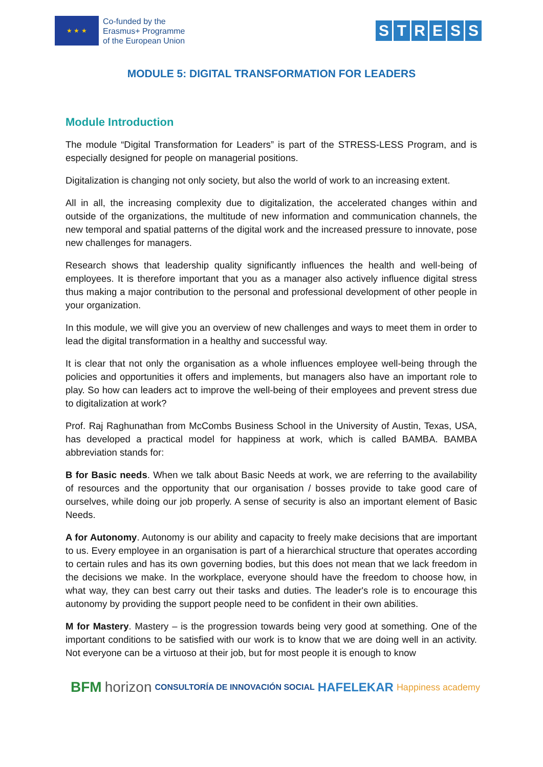★ ★ ★
Co-funded by the
Erasmus+ Programme
of the European Union
STRESS
MODULE 5: DIGITAL TRANSFORMATION FOR LEADERS
Module Introduction
The module “Digital Transformation for Leaders” is part of the STRESS-LESS Program, and is especially designed for people on managerial positions.
Digitalization is changing not only society, but also the world of work to an increasing extent.
All in all, the increasing complexity due to digitalization, the accelerated changes within and outside of the organizations, the multitude of new information and communication channels, the new temporal and spatial patterns of the digital work and the increased pressure to innovate, pose new challenges for managers.
Research shows that leadership quality significantly influences the health and well-being of employees. It is therefore important that you as a manager also actively influence digital stress thus making a major contribution to the personal and professional development of other people in your organization.
In this module, we will give you an overview of new challenges and ways to meet them in order to lead the digital transformation in a healthy and successful way.
It is clear that not only the organisation as a whole influences employee well-being through the policies and opportunities it offers and implements, but managers also have an important role to play. So how can leaders act to improve the well-being of their employees and prevent stress due to digitalization at work?
Prof. Raj Raghunathan from McCombs Business School in the University of Austin, Texas, USA, has developed a practical model for happiness at work, which is called BAMBA. BAMBA abbreviation stands for:
B for Basic needs. When we talk about Basic Needs at work, we are referring to the availability of resources and the opportunity that our organisation / bosses provide to take good care of ourselves, while doing our job properly. A sense of security is also an important element of Basic Needs.
A for Autonomy. Autonomy is our ability and capacity to freely make decisions that are important to us. Every employee in an organisation is part of a hierarchical structure that operates according to certain rules and has its own governing bodies, but this does not mean that we lack freedom in the decisions we make. In the workplace, everyone should have the freedom to choose how, in what way, they can best carry out their tasks and duties. The leader's role is to encourage this autonomy by providing the support people need to be confident in their own abilities.
M for Mastery. Mastery – is the progression towards being very good at something. One of the important conditions to be satisfied with our work is to know that we are doing well in an activity. Not everyone can be a virtuoso at their job, but for most people it is enough to know
BFM horizon CONSULTORÍA DE INNOVACIÓN SOCIAL HAFELEKAR Happiness academy